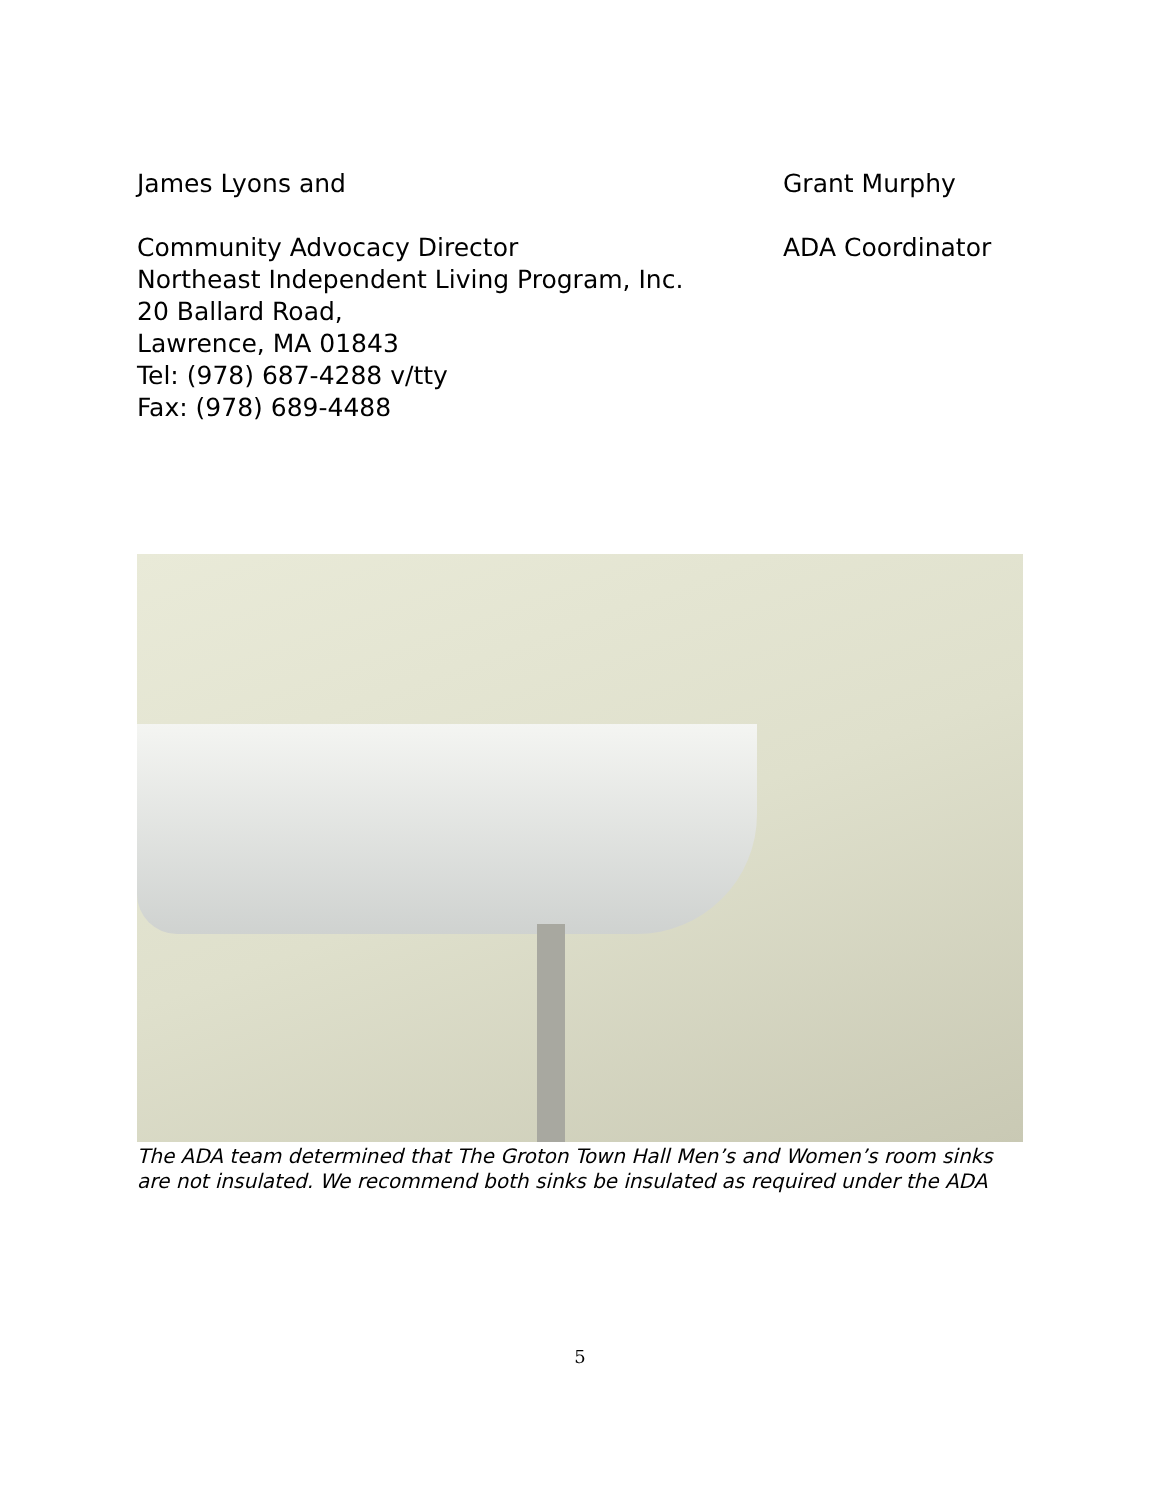James Lyons and Grant Murphy
Community Advocacy Director ADA Coordinator
Northeast Independent Living Program, Inc.
20 Ballard Road,
Lawrence, MA 01843
Tel: (978) 687-4288 v/tty
Fax: (978) 689-4488
The ADA team determined that The Groton Town Hall Men’s and Women’s room sinks are not insulated. We recommend both sinks be insulated as required under the ADA
5